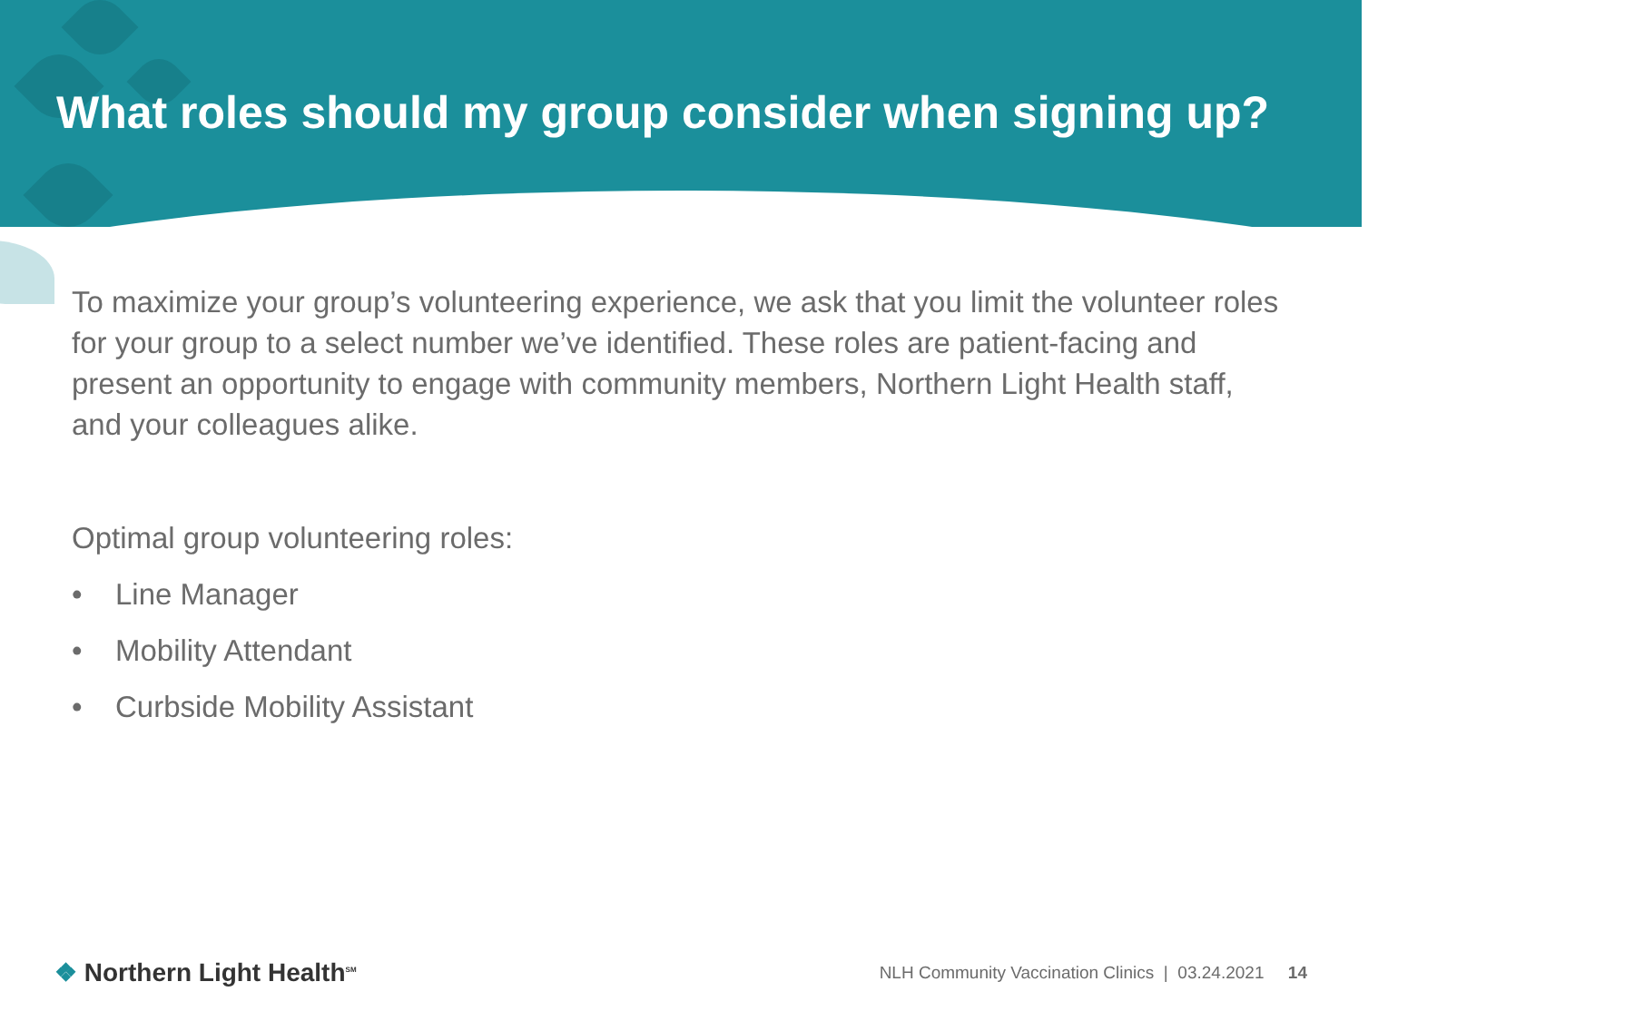What roles should my group consider when signing up?
To maximize your group’s volunteering experience, we ask that you limit the volunteer roles for your group to a select number we’ve identified. These roles are patient-facing and present an opportunity to engage with community members, Northern Light Health staff, and your colleagues alike.
Optimal group volunteering roles:
• Line Manager
• Mobility Attendant
• Curbside Mobility Assistant
❖ Northern Light Health<sup>SM</sup>
NLH Community Vaccination Clinics | 03.24.2021 14